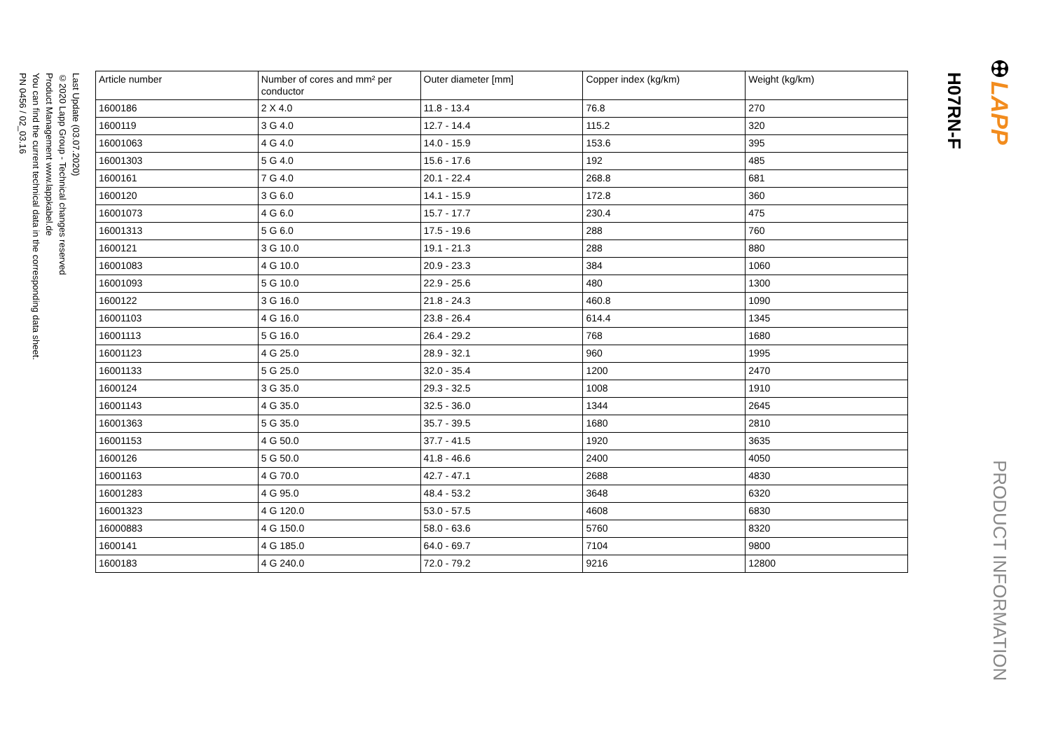Last Update (03.07.2020)
©2020 Lapp Group - Technical changes reserved
Product Management www.lappkabel.de
You can find the current technical data in the corresponding data sheet.
PN 0456 / 02_03.16
| Article number | Number of cores and mm² per conductor | Outer diameter [mm] | Copper index (kg/km) | Weight (kg/km) |
| --- | --- | --- | --- | --- |
| 1600186 | 2 X 4.0 | 11.8 - 13.4 | 76.8 | 270 |
| 1600119 | 3 G 4.0 | 12.7 - 14.4 | 115.2 | 320 |
| 16001063 | 4 G 4.0 | 14.0 - 15.9 | 153.6 | 395 |
| 16001303 | 5 G 4.0 | 15.6 - 17.6 | 192 | 485 |
| 1600161 | 7 G 4.0 | 20.1 - 22.4 | 268.8 | 681 |
| 1600120 | 3 G 6.0 | 14.1 - 15.9 | 172.8 | 360 |
| 16001073 | 4 G 6.0 | 15.7 - 17.7 | 230.4 | 475 |
| 16001313 | 5 G 6.0 | 17.5 - 19.6 | 288 | 760 |
| 1600121 | 3 G 10.0 | 19.1 - 21.3 | 288 | 880 |
| 16001083 | 4 G 10.0 | 20.9 - 23.3 | 384 | 1060 |
| 16001093 | 5 G 10.0 | 22.9 - 25.6 | 480 | 1300 |
| 1600122 | 3 G 16.0 | 21.8 - 24.3 | 460.8 | 1090 |
| 16001103 | 4 G 16.0 | 23.8 - 26.4 | 614.4 | 1345 |
| 16001113 | 5 G 16.0 | 26.4 - 29.2 | 768 | 1680 |
| 16001123 | 4 G 25.0 | 28.9 - 32.1 | 960 | 1995 |
| 16001133 | 5 G 25.0 | 32.0 - 35.4 | 1200 | 2470 |
| 1600124 | 3 G 35.0 | 29.3 - 32.5 | 1008 | 1910 |
| 16001143 | 4 G 35.0 | 32.5 - 36.0 | 1344 | 2645 |
| 16001363 | 5 G 35.0 | 35.7 - 39.5 | 1680 | 2810 |
| 16001153 | 4 G 50.0 | 37.7 - 41.5 | 1920 | 3635 |
| 1600126 | 5 G 50.0 | 41.8 - 46.6 | 2400 | 4050 |
| 16001163 | 4 G 70.0 | 42.7 - 47.1 | 2688 | 4830 |
| 16001283 | 4 G 95.0 | 48.4 - 53.2 | 3648 | 6320 |
| 16001323 | 4 G 120.0 | 53.0 - 57.5 | 4608 | 6830 |
| 16000883 | 4 G 150.0 | 58.0 - 63.6 | 5760 | 8320 |
| 1600141 | 4 G 185.0 | 64.0 - 69.7 | 7104 | 9800 |
| 1600183 | 4 G 240.0 | 72.0 - 79.2 | 9216 | 12800 |
H07RN-F
LAPP
PRODUCT INFORMATION